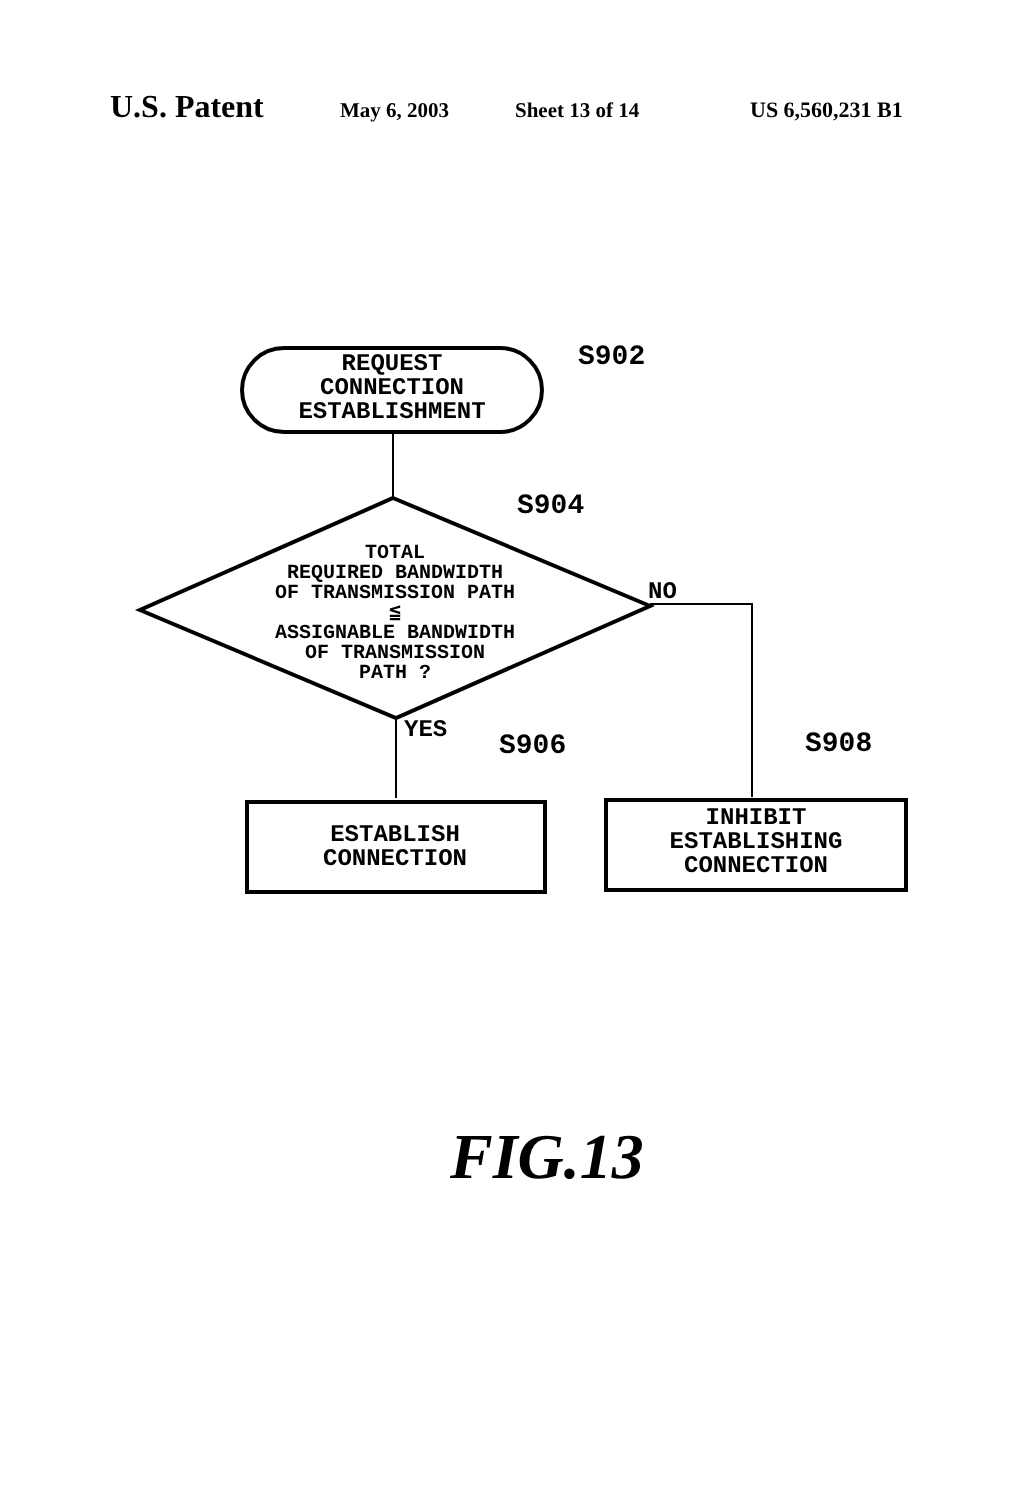U.S. Patent May 6, 2003 Sheet 13 of 14 US 6,560,231 B1
REQUEST
CONNECTION
ESTABLISHMENT
S902
S904
TOTAL
REQUIRED BANDWIDTH
OF TRANSMISSION PATH
≦
ASSIGNABLE BANDWIDTH
OF TRANSMISSION
PATH ?
NO
YES S906 S908
ESTABLISH
CONNECTION
INHIBIT
ESTABLISHING
CONNECTION
FIG.13